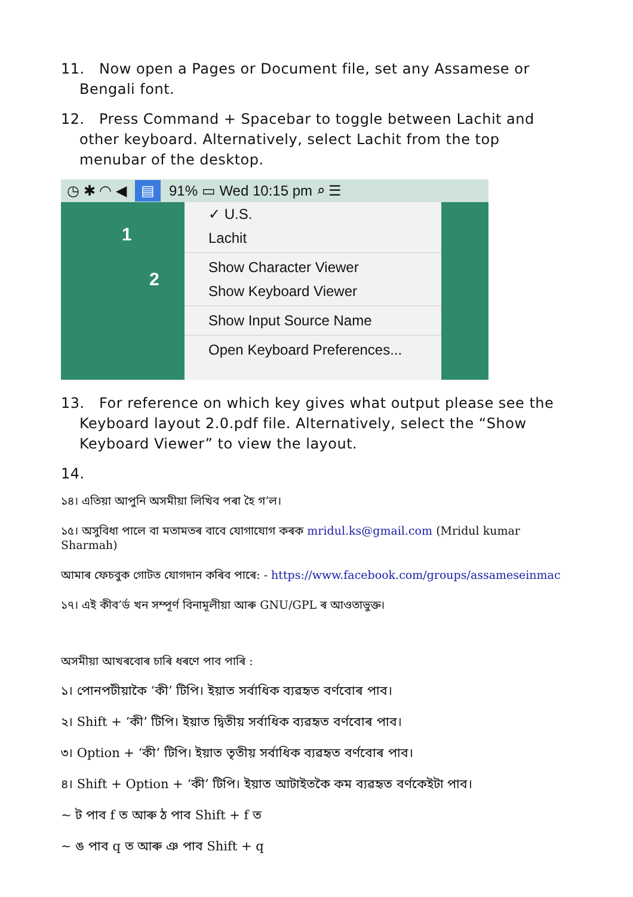11. Now open a Pages or Document file, set any Assamese or Bengali font.
12. Press Command + Spacebar to toggle between Lachit and other keyboard. Alternatively, select Lachit from the top menubar of the desktop.
◷ ✱ ◠ ◀ ▤ 91% ▭ Wed 10:15 pm ⌕ ☰
1
2
✓ U.S.
Lachit
Show Character Viewer
Show Keyboard Viewer
Show Input Source Name
Open Keyboard Preferences...
13. For reference on which key gives what output please see the Keyboard layout 2.0.pdf file. Alternatively, select the “Show Keyboard Viewer” to view the layout.
14.
১৪। এতিয়া আপুনি অসমীয়া লিখিব পৰা হৈ গ’ল।
১৫। অসুবিধা পালে বা মতামতৰ বাবে যোগাযোগ কৰক mridul.ks@gmail.com (Mridul kumar Sharmah)
আমাৰ ফেচবুক গোটত যোগদান কৰিব পাৰে: - https://www.facebook.com/groups/assameseinmac
১৭। এই কীব’ৰ্ড খন সম্পূৰ্ণ বিনামূলীয়া আৰু GNU/GPL ৰ আওতাভুক্ত।
অসমীয়া আখৰবোৰ চাৰি ধৰণে পাব পাৰি :
১। পোনপটীয়াকৈ ‘কী’ টিপি। ইয়াত সৰ্বাধিক ব্যৱহৃত বৰ্ণবোৰ পাব।
২। Shift + ‘কী’ টিপি। ইয়াত দ্বিতীয় সৰ্বাধিক ব্যৱহৃত বৰ্ণবোৰ পাব।
৩। Option + ‘কী’ টিপি। ইয়াত তৃতীয় সৰ্বাধিক ব্যৱহৃত বৰ্ণবোৰ পাব।
৪। Shift + Option + ‘কী’ টিপি। ইয়াত আটাইতকৈ কম ব্যৱহৃত বৰ্ণকেইটা পাব।
~ ট পাব f ত আৰু ঠ পাব Shift + f ত
~ ঙ পাব q ত আৰু ঞ পাব Shift + q